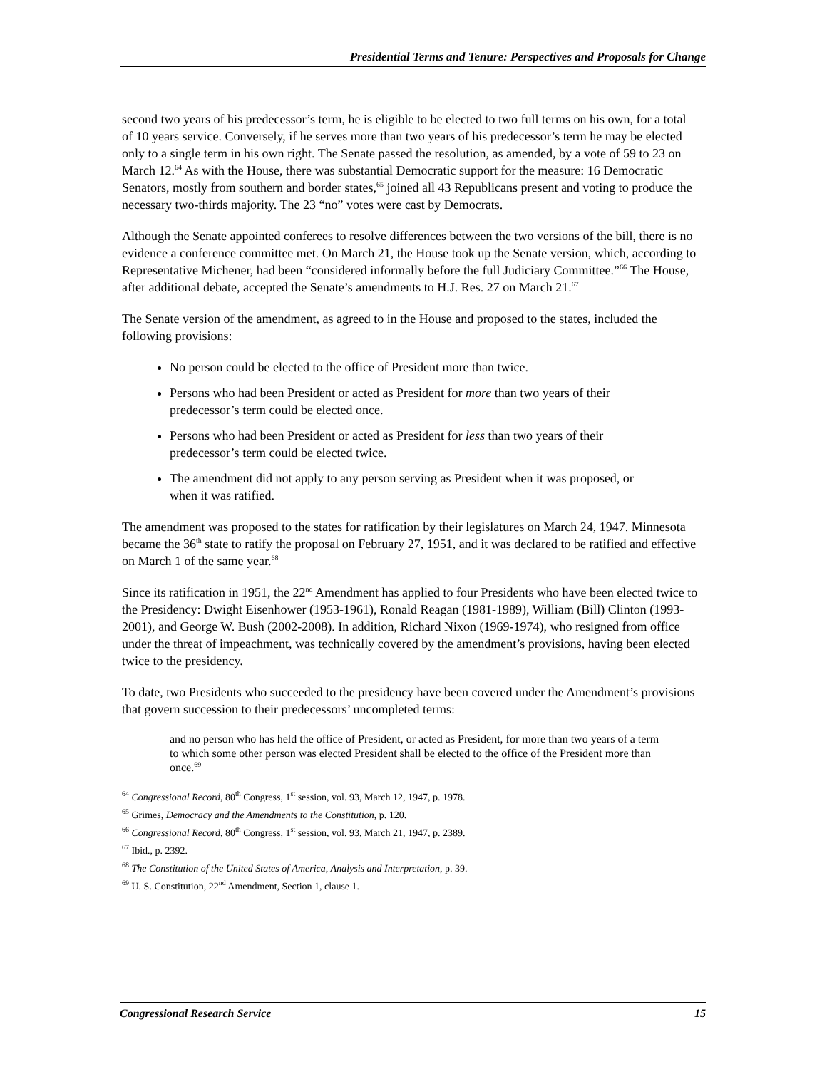Presidential Terms and Tenure: Perspectives and Proposals for Change
second two years of his predecessor’s term, he is eligible to be elected to two full terms on his own, for a total of 10 years service. Conversely, if he serves more than two years of his predecessor’s term he may be elected only to a single term in his own right. The Senate passed the resolution, as amended, by a vote of 59 to 23 on March 12.<sup>64</sup> As with the House, there was substantial Democratic support for the measure: 16 Democratic Senators, mostly from southern and border states,<sup>65</sup> joined all 43 Republicans present and voting to produce the necessary two-thirds majority. The 23 “no” votes were cast by Democrats.
Although the Senate appointed conferees to resolve differences between the two versions of the bill, there is no evidence a conference committee met. On March 21, the House took up the Senate version, which, according to Representative Michener, had been “considered informally before the full Judiciary Committee.”<sup>66</sup> The House, after additional debate, accepted the Senate’s amendments to H.J. Res. 27 on March 21.<sup>67</sup>
The Senate version of the amendment, as agreed to in the House and proposed to the states, included the following provisions:
No person could be elected to the office of President more than twice.
Persons who had been President or acted as President for more than two years of their predecessor’s term could be elected once.
Persons who had been President or acted as President for less than two years of their predecessor’s term could be elected twice.
The amendment did not apply to any person serving as President when it was proposed, or when it was ratified.
The amendment was proposed to the states for ratification by their legislatures on March 24, 1947. Minnesota became the 36<sup>th</sup> state to ratify the proposal on February 27, 1951, and it was declared to be ratified and effective on March 1 of the same year.<sup>68</sup>
Since its ratification in 1951, the 22<sup>nd</sup> Amendment has applied to four Presidents who have been elected twice to the Presidency: Dwight Eisenhower (1953-1961), Ronald Reagan (1981-1989), William (Bill) Clinton (1993-2001), and George W. Bush (2002-2008). In addition, Richard Nixon (1969-1974), who resigned from office under the threat of impeachment, was technically covered by the amendment’s provisions, having been elected twice to the presidency.
To date, two Presidents who succeeded to the presidency have been covered under the Amendment’s provisions that govern succession to their predecessors’ uncompleted terms:
and no person who has held the office of President, or acted as President, for more than two years of a term to which some other person was elected President shall be elected to the office of the President more than once.<sup>69</sup>
<sup>64</sup> Congressional Record, 80<sup>th</sup> Congress, 1<sup>st</sup> session, vol. 93, March 12, 1947, p. 1978.
<sup>65</sup> Grimes, Democracy and the Amendments to the Constitution, p. 120.
<sup>66</sup> Congressional Record, 80<sup>th</sup> Congress, 1<sup>st</sup> session, vol. 93, March 21, 1947, p. 2389.
<sup>67</sup> Ibid., p. 2392.
<sup>68</sup> The Constitution of the United States of America, Analysis and Interpretation, p. 39.
<sup>69</sup> U. S. Constitution, 22<sup>nd</sup> Amendment, Section 1, clause 1.
Congressional Research Service 15